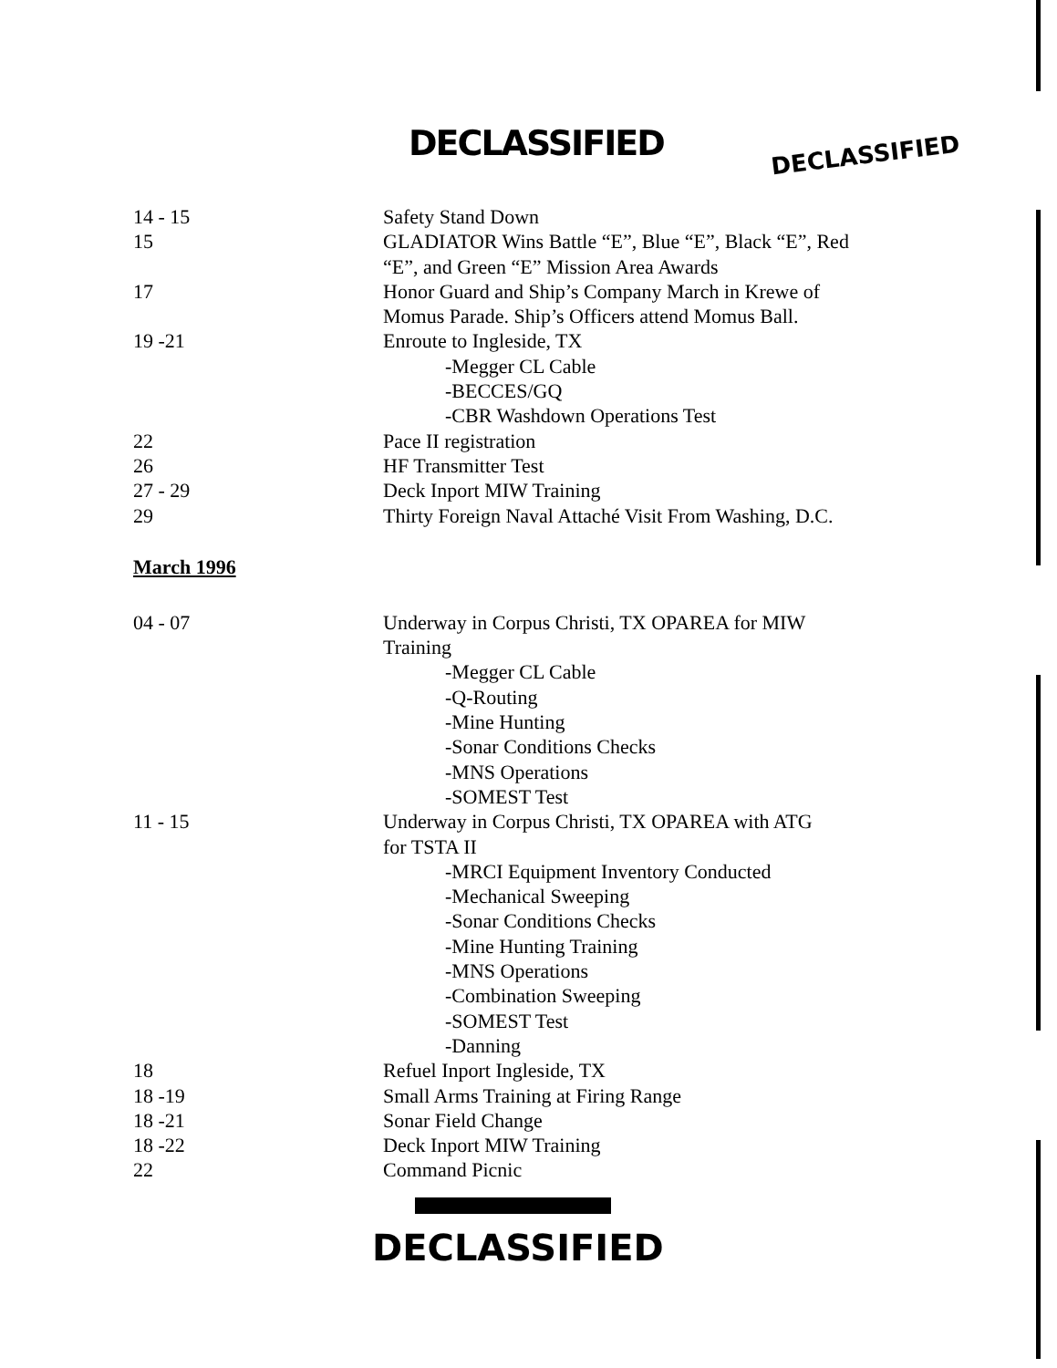DECLASSIFIED DECLASSIFIED
| 14 - 15 | Safety Stand Down |
| 15 | GLADIATOR Wins Battle “E”, Blue “E”, Black “E”, Red “E”, and Green “E” Mission Area Awards |
| 17 | Honor Guard and Ship’s Company March in Krewe of Momus Parade. Ship’s Officers attend Momus Ball. |
| 19 -21 | Enroute to Ingleside, TX -Megger CL Cable -BECCES/GQ -CBR Washdown Operations Test |
| 22 | Pace II registration |
| 26 | HF Transmitter Test |
| 27 - 29 | Deck Inport MIW Training |
| 29 | Thirty Foreign Naval Attaché Visit From Washing, D.C. |
March 1996
| 04 - 07 | Underway in Corpus Christi, TX OPAREA for MIW Training -Megger CL Cable -Q-Routing -Mine Hunting -Sonar Conditions Checks -MNS Operations -SOMEST Test |
| 11 - 15 | Underway in Corpus Christi, TX OPAREA with ATG for TSTA II -MRCI Equipment Inventory Conducted -Mechanical Sweeping -Sonar Conditions Checks -Mine Hunting Training -MNS Operations -Combination Sweeping -SOMEST Test -Danning |
| 18 | Refuel Inport Ingleside, TX |
| 18 -19 | Small Arms Training at Firing Range |
| 18 -21 | Sonar Field Change |
| 18 -22 | Deck Inport MIW Training |
| 22 | Command Picnic |
DECLASSIFIED